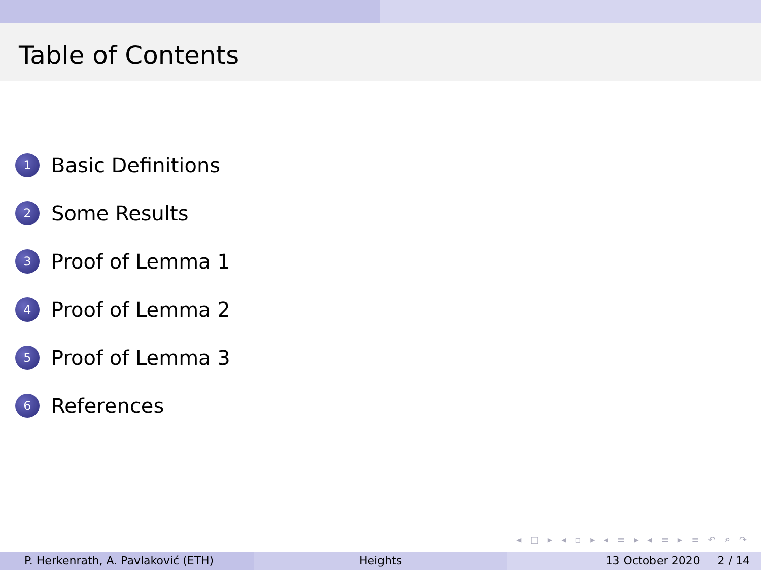Table of Contents
1 Basic Definitions
2 Some Results
3 Proof of Lemma 1
4 Proof of Lemma 2
5 Proof of Lemma 3
6 References
◂ □ ▸ ◂ ▫ ▸ ◂ ≡ ▸ ◂ ≡ ▸ ≡ ↶ ⌕ ↷
P. Herkenrath, A. Pavlaković (ETH) Heights 13 October 2020 2 / 14